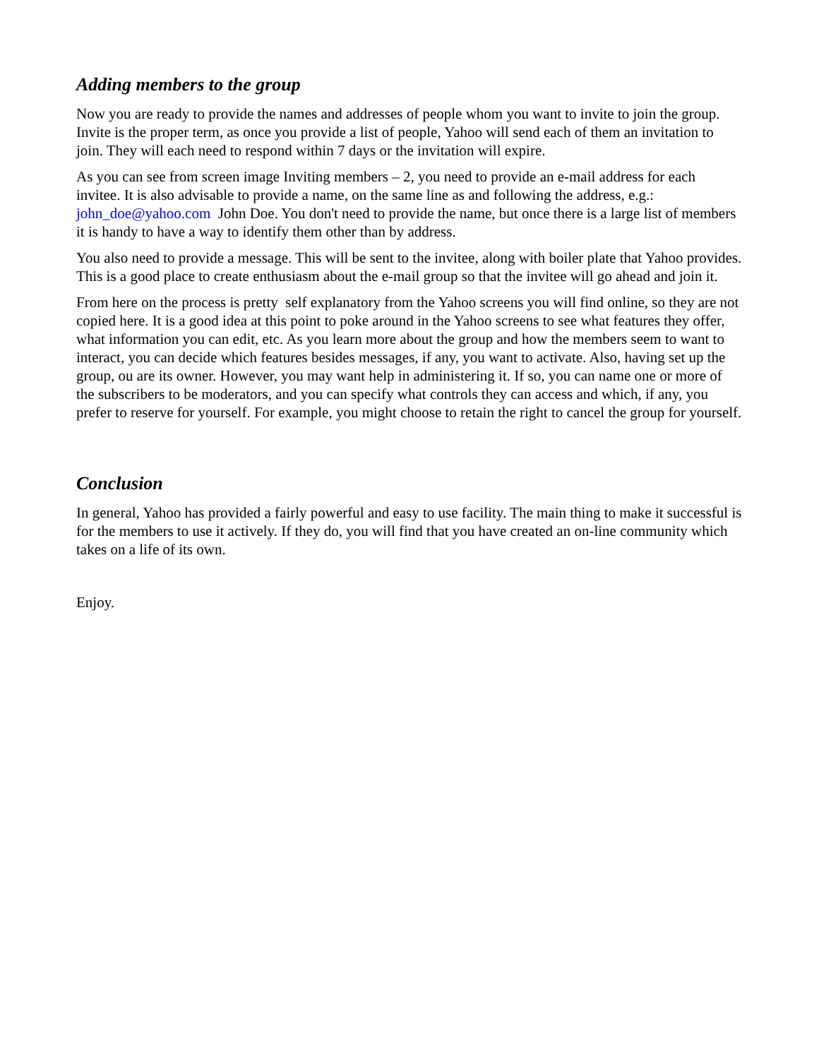Adding members to the group
Now you are ready to provide the names and addresses of people whom you want to invite to join the group. Invite is the proper term, as once you provide a list of people, Yahoo will send each of them an invitation to join. They will each need to respond within 7 days or the invitation will expire.
As you can see from screen image Inviting members – 2, you need to provide an e-mail address for each invitee. It is also advisable to provide a name, on the same line as and following the address, e.g.: john_doe@yahoo.com John Doe. You don't need to provide the name, but once there is a large list of members it is handy to have a way to identify them other than by address.
You also need to provide a message. This will be sent to the invitee, along with boiler plate that Yahoo provides. This is a good place to create enthusiasm about the e-mail group so that the invitee will go ahead and join it.
From here on the process is pretty self explanatory from the Yahoo screens you will find online, so they are not copied here. It is a good idea at this point to poke around in the Yahoo screens to see what features they offer, what information you can edit, etc. As you learn more about the group and how the members seem to want to interact, you can decide which features besides messages, if any, you want to activate. Also, having set up the group, ou are its owner. However, you may want help in administering it. If so, you can name one or more of the subscribers to be moderators, and you can specify what controls they can access and which, if any, you prefer to reserve for yourself. For example, you might choose to retain the right to cancel the group for yourself.
Conclusion
In general, Yahoo has provided a fairly powerful and easy to use facility. The main thing to make it successful is for the members to use it actively. If they do, you will find that you have created an on-line community which takes on a life of its own.
Enjoy.